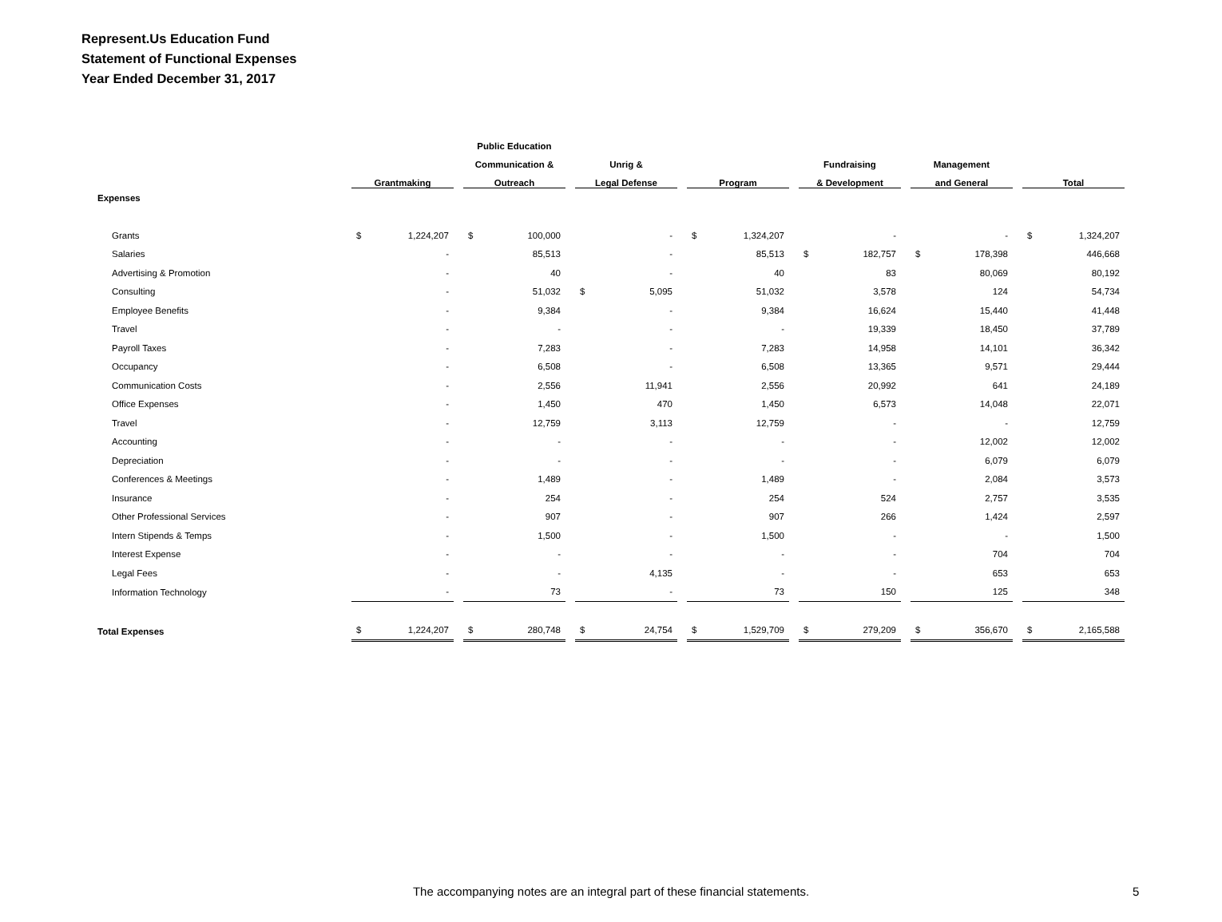Represent.Us Education Fund
Statement of Functional Expenses
Year Ended December 31, 2017
| | | Public Education | | | | | |
| --- | --- | --- | --- | --- | --- | --- | --- |
| | | Communication & | Unrig & | | Fundraising | Management | |
| | Grantmaking | Outreach | Legal Defense | Program | & Development | and General | Total |
| Expenses | | | | | | | |
| Grants | $ 1,224,207 | $ 100,000 | - | $ 1,324,207 | - | - | $ 1,324,207 |
| Salaries | - | 85,513 | - | 85,513 | $ 182,757 | $ 178,398 | 446,668 |
| Advertising & Promotion | - | 40 | - | 40 | 83 | 80,069 | 80,192 |
| Consulting | - | 51,032 | $ 5,095 | 51,032 | 3,578 | 124 | 54,734 |
| Employee Benefits | - | 9,384 | - | 9,384 | 16,624 | 15,440 | 41,448 |
| Travel | - | - | - | - | 19,339 | 18,450 | 37,789 |
| Payroll Taxes | - | 7,283 | - | 7,283 | 14,958 | 14,101 | 36,342 |
| Occupancy | - | 6,508 | - | 6,508 | 13,365 | 9,571 | 29,444 |
| Communication Costs | - | 2,556 | 11,941 | 2,556 | 20,992 | 641 | 24,189 |
| Office Expenses | - | 1,450 | 470 | 1,450 | 6,573 | 14,048 | 22,071 |
| Travel | - | 12,759 | 3,113 | 12,759 | - | - | 12,759 |
| Accounting | - | - | - | - | - | 12,002 | 12,002 |
| Depreciation | - | - | - | - | - | 6,079 | 6,079 |
| Conferences & Meetings | - | 1,489 | - | 1,489 | - | 2,084 | 3,573 |
| Insurance | - | 254 | - | 254 | 524 | 2,757 | 3,535 |
| Other Professional Services | - | 907 | - | 907 | 266 | 1,424 | 2,597 |
| Intern Stipends & Temps | - | 1,500 | - | 1,500 | - | - | 1,500 |
| Interest Expense | - | - | - | - | - | 704 | 704 |
| Legal Fees | - | - | 4,135 | - | - | 653 | 653 |
| Information Technology | - | 73 | - | 73 | 150 | 125 | 348 |
| Total Expenses | $ 1,224,207 | $ 280,748 | $ 24,754 | $ 1,529,709 | $ 279,209 | $ 356,670 | $ 2,165,588 |
The accompanying notes are an integral part of these financial statements. 5